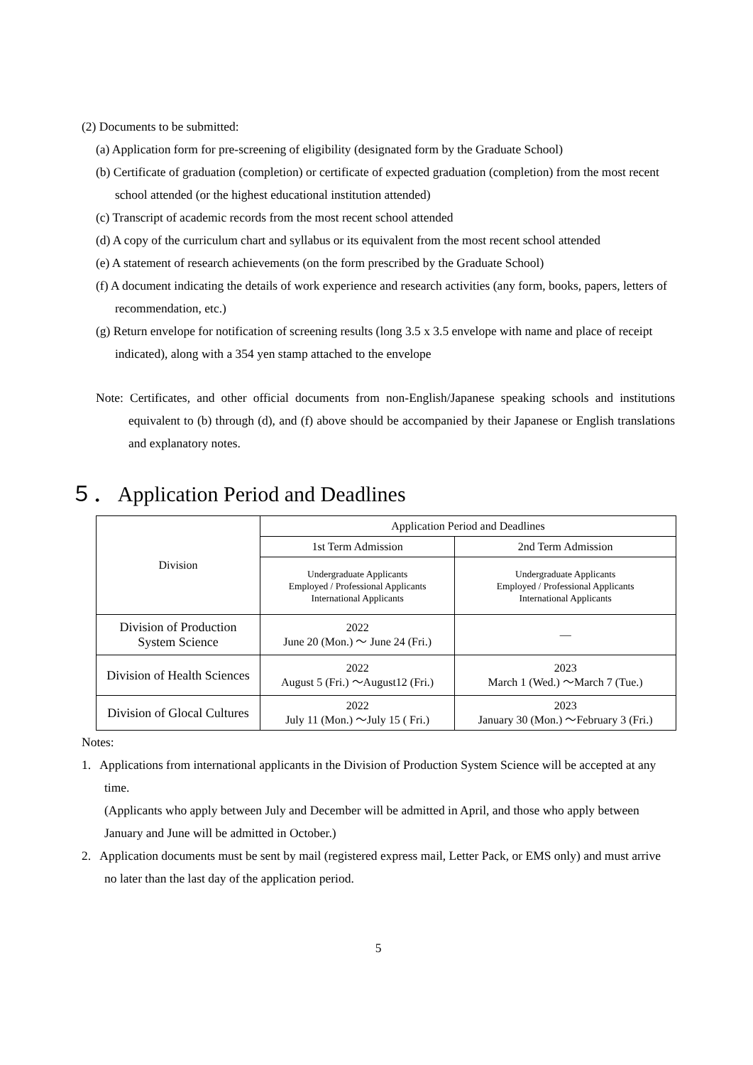(2) Documents to be submitted:
(a) Application form for pre-screening of eligibility (designated form by the Graduate School)
(b) Certificate of graduation (completion) or certificate of expected graduation (completion) from the most recent school attended (or the highest educational institution attended)
(c) Transcript of academic records from the most recent school attended
(d) A copy of the curriculum chart and syllabus or its equivalent from the most recent school attended
(e) A statement of research achievements (on the form prescribed by the Graduate School)
(f) A document indicating the details of work experience and research activities (any form, books, papers, letters of recommendation, etc.)
(g) Return envelope for notification of screening results (long 3.5 x 3.5 envelope with name and place of receipt indicated), along with a 354 yen stamp attached to the envelope
Note: Certificates, and other official documents from non-English/Japanese speaking schools and institutions equivalent to (b) through (d), and (f) above should be accompanied by their Japanese or English translations and explanatory notes.
５． Application Period and Deadlines
| Division | Application Period and Deadlines | |
| | 1st Term Admission | 2nd Term Admission |
| | Undergraduate Applicants Employed / Professional Applicants International Applicants | Undergraduate Applicants Employed / Professional Applicants International Applicants |
| Division of Production System Science | 2022 June 20 (Mon.) ～ June 24 (Fri.) | ― |
| Division of Health Sciences | 2022 August 5 (Fri.) ～August12 (Fri.) | 2023 March 1 (Wed.) ～March 7 (Tue.) |
| Division of Glocal Cultures | 2022 July 11 (Mon.) ～July 15 ( Fri.) | 2023 January 30 (Mon.) ～February 3 (Fri.) |
Notes:
1. Applications from international applicants in the Division of Production System Science will be accepted at any time.
(Applicants who apply between July and December will be admitted in April, and those who apply between January and June will be admitted in October.)
2. Application documents must be sent by mail (registered express mail, Letter Pack, or EMS only) and must arrive no later than the last day of the application period.
5